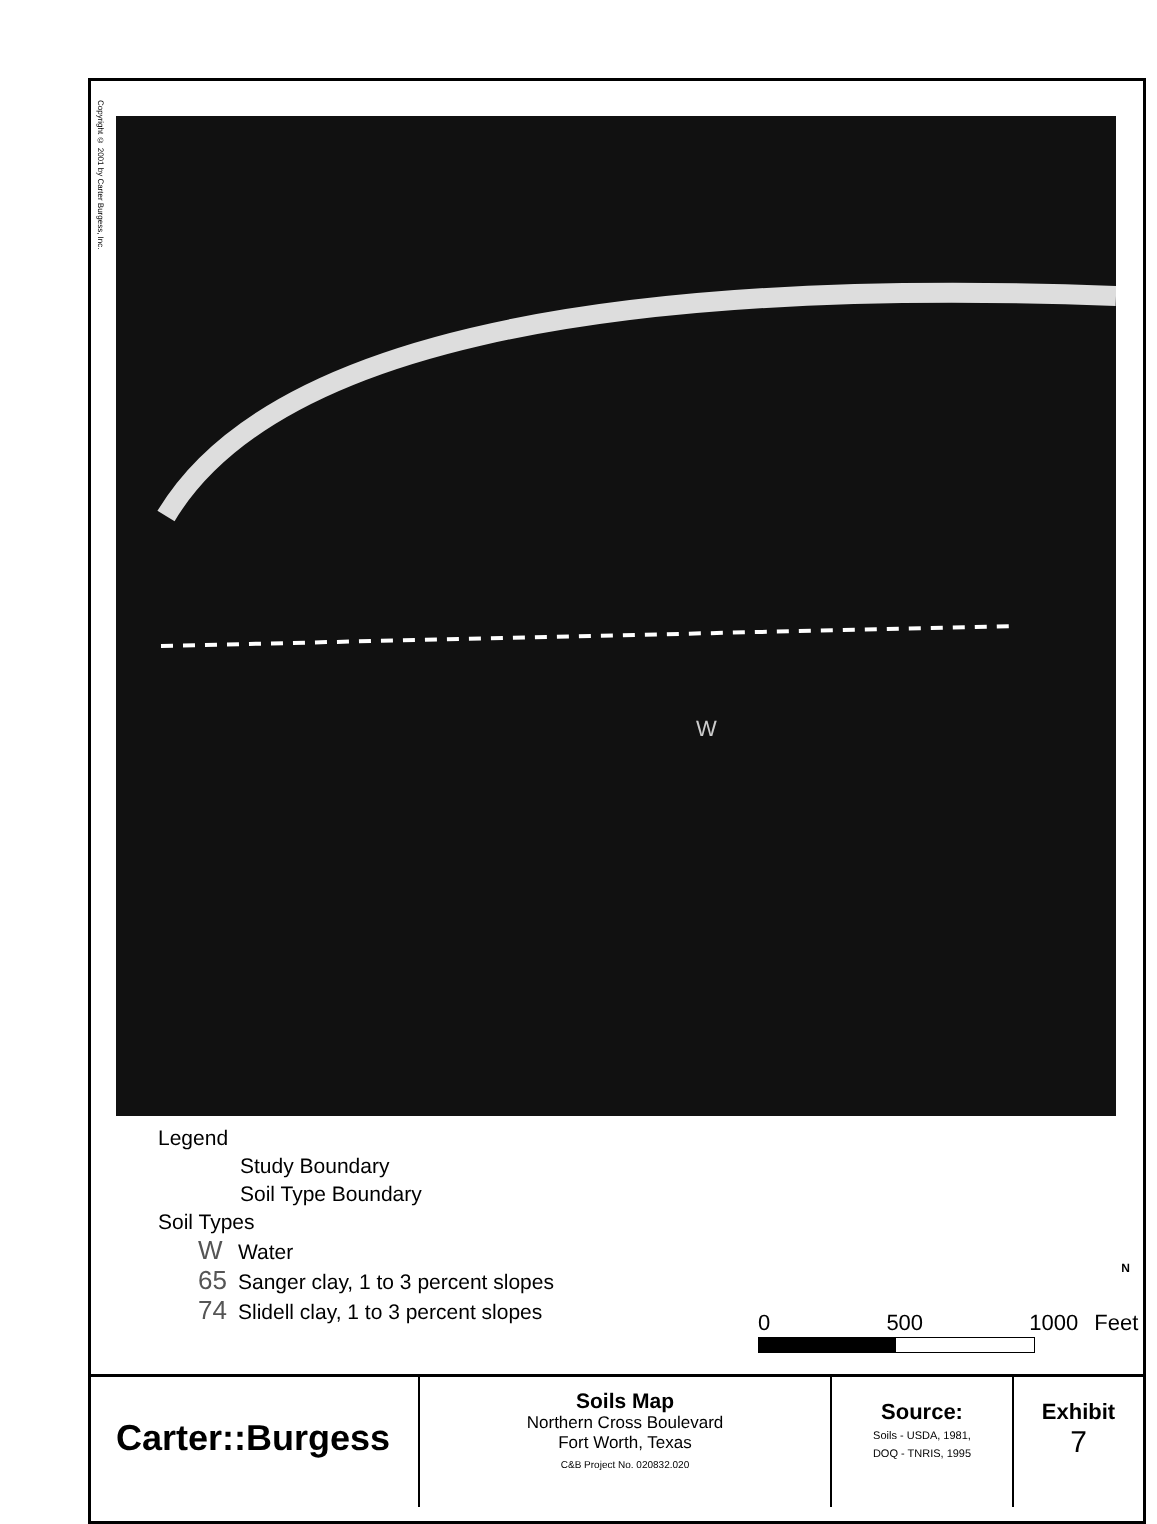Copyright © 2001 by Carter Burgess, Inc.
W
Legend
Study Boundary
Soil Type Boundary
Soil Types
W Water
65 Sanger clay, 1 to 3 percent slopes
74 Slidell clay, 1 to 3 percent slopes
0 500 1000 Feet
N
Carter::Burgess
Soils Map
Northern Cross Boulevard
Fort Worth, Texas
C&B Project No. 020832.020
Source:
Soils - USDA, 1981,
DOQ - TNRIS, 1995
Exhibit
7